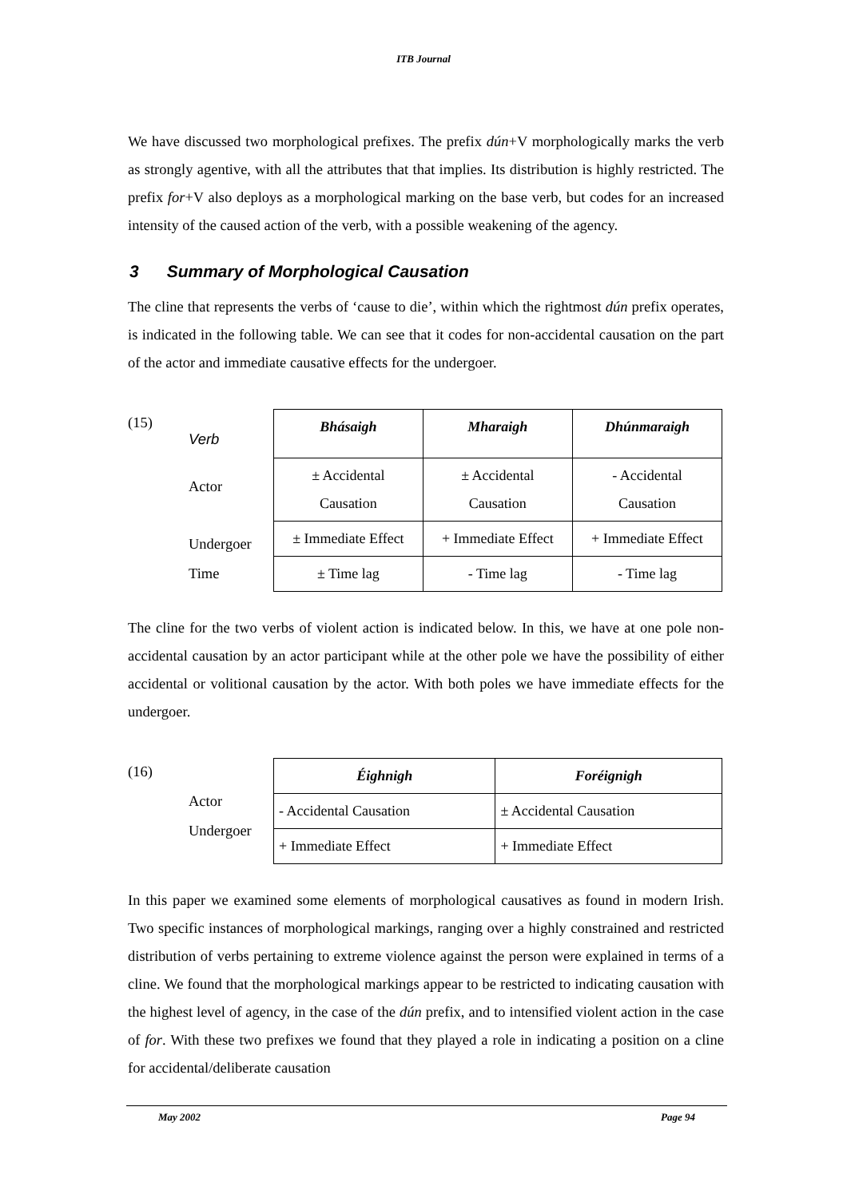ITB Journal
We have discussed two morphological prefixes. The prefix dún+V morphologically marks the verb as strongly agentive, with all the attributes that that implies. Its distribution is highly restricted. The prefix for+V also deploys as a morphological marking on the base verb, but codes for an increased intensity of the caused action of the verb, with a possible weakening of the agency.
3 Summary of Morphological Causation
The cline that represents the verbs of ‘cause to die’, within which the rightmost dún prefix operates, is indicated in the following table. We can see that it codes for non-accidental causation on the part of the actor and immediate causative effects for the undergoer.
(15)
Verb
Actor
Undergoer
Time
| Bhásaigh | Mharaigh | Dhúnmaraigh |
| ± Accidental Causation | ± Accidental Causation | - Accidental Causation |
| ± Immediate Effect | + Immediate Effect | + Immediate Effect |
| ± Time lag | - Time lag | - Time lag |
The cline for the two verbs of violent action is indicated below. In this, we have at one pole non-accidental causation by an actor participant while at the other pole we have the possibility of either accidental or volitional causation by the actor. With both poles we have immediate effects for the undergoer.
(16)
Actor
Undergoer
| Éighnigh | Foréignigh |
| - Accidental Causation | ± Accidental Causation |
| + Immediate Effect | + Immediate Effect |
In this paper we examined some elements of morphological causatives as found in modern Irish. Two specific instances of morphological markings, ranging over a highly constrained and restricted distribution of verbs pertaining to extreme violence against the person were explained in terms of a cline. We found that the morphological markings appear to be restricted to indicating causation with the highest level of agency, in the case of the dún prefix, and to intensified violent action in the case of for. With these two prefixes we found that they played a role in indicating a position on a cline for accidental/deliberate causation
May 2002 Page 94